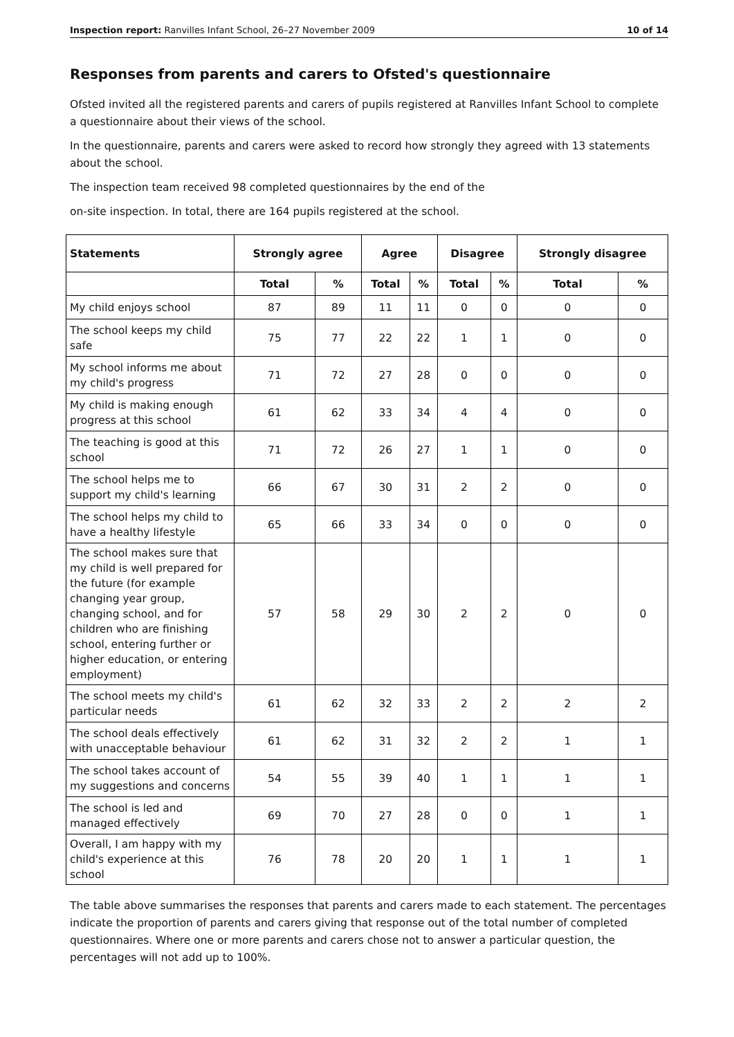Inspection report: Ranvilles Infant School, 26–27 November 2009 10 of 14
Responses from parents and carers to Ofsted's questionnaire
Ofsted invited all the registered parents and carers of pupils registered at Ranvilles Infant School to complete a questionnaire about their views of the school.
In the questionnaire, parents and carers were asked to record how strongly they agreed with 13 statements about the school.
The inspection team received 98 completed questionnaires by the end of the
on-site inspection. In total, there are 164 pupils registered at the school.
| Statements | Strongly agree | | Agree | | Disagree | | Strongly disagree | |
| --- | --- | --- | --- | --- | --- | --- | --- | --- |
| | Total | % | Total | % | Total | % | Total | % |
| My child enjoys school | 87 | 89 | 11 | 11 | 0 | 0 | 0 | 0 |
| The school keeps my child safe | 75 | 77 | 22 | 22 | 1 | 1 | 0 | 0 |
| My school informs me about my child's progress | 71 | 72 | 27 | 28 | 0 | 0 | 0 | 0 |
| My child is making enough progress at this school | 61 | 62 | 33 | 34 | 4 | 4 | 0 | 0 |
| The teaching is good at this school | 71 | 72 | 26 | 27 | 1 | 1 | 0 | 0 |
| The school helps me to support my child's learning | 66 | 67 | 30 | 31 | 2 | 2 | 0 | 0 |
| The school helps my child to have a healthy lifestyle | 65 | 66 | 33 | 34 | 0 | 0 | 0 | 0 |
| The school makes sure that my child is well prepared for the future (for example changing year group, changing school, and for children who are finishing school, entering further or higher education, or entering employment) | 57 | 58 | 29 | 30 | 2 | 2 | 0 | 0 |
| The school meets my child's particular needs | 61 | 62 | 32 | 33 | 2 | 2 | 2 | 2 |
| The school deals effectively with unacceptable behaviour | 61 | 62 | 31 | 32 | 2 | 2 | 1 | 1 |
| The school takes account of my suggestions and concerns | 54 | 55 | 39 | 40 | 1 | 1 | 1 | 1 |
| The school is led and managed effectively | 69 | 70 | 27 | 28 | 0 | 0 | 1 | 1 |
| Overall, I am happy with my child's experience at this school | 76 | 78 | 20 | 20 | 1 | 1 | 1 | 1 |
The table above summarises the responses that parents and carers made to each statement. The percentages indicate the proportion of parents and carers giving that response out of the total number of completed questionnaires. Where one or more parents and carers chose not to answer a particular question, the percentages will not add up to 100%.